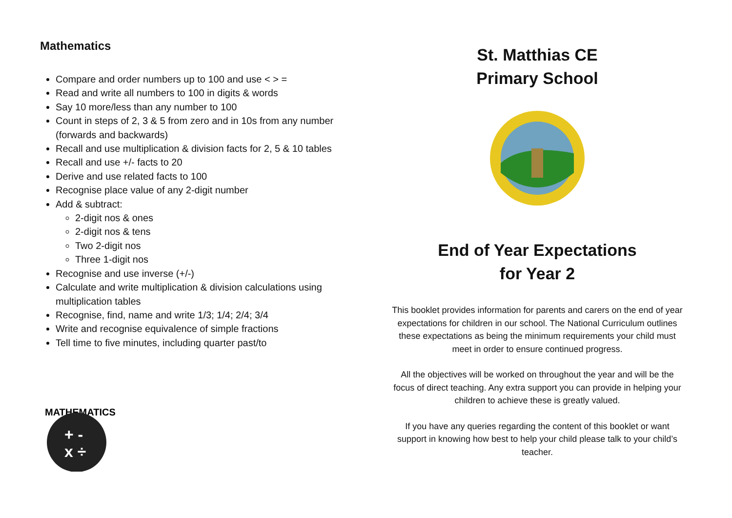Mathematics
Compare and order numbers up to 100 and use < > =
Read and write all numbers to 100 in digits & words
Say 10 more/less than any number to 100
Count in steps of 2, 3 & 5 from zero and in 10s from any number (forwards and backwards)
Recall and use multiplication & division facts for 2, 5 & 10 tables
Recall and use +/- facts to 20
Derive and use related facts to 100
Recognise place value of any 2-digit number
Add & subtract:
2-digit nos & ones
2-digit nos & tens
Two 2-digit nos
Three 1-digit nos
Recognise and use inverse (+/-)
Calculate and write multiplication & division calculations using multiplication tables
Recognise, find, name and write 1/3; 1/4; 2/4; 3/4
Write and recognise equivalence of simple fractions
Tell time to five minutes, including quarter past/to
MATHEMATICS
+ -
x ÷
St. Matthias CE
Primary School
End of Year Expectations
for Year 2
This booklet provides information for parents and carers on the end of year expectations for children in our school. The National Curriculum outlines these expectations as being the minimum requirements your child must meet in order to ensure continued progress.
All the objectives will be worked on throughout the year and will be the focus of direct teaching. Any extra support you can provide in helping your children to achieve these is greatly valued.
If you have any queries regarding the content of this booklet or want support in knowing how best to help your child please talk to your child’s teacher.